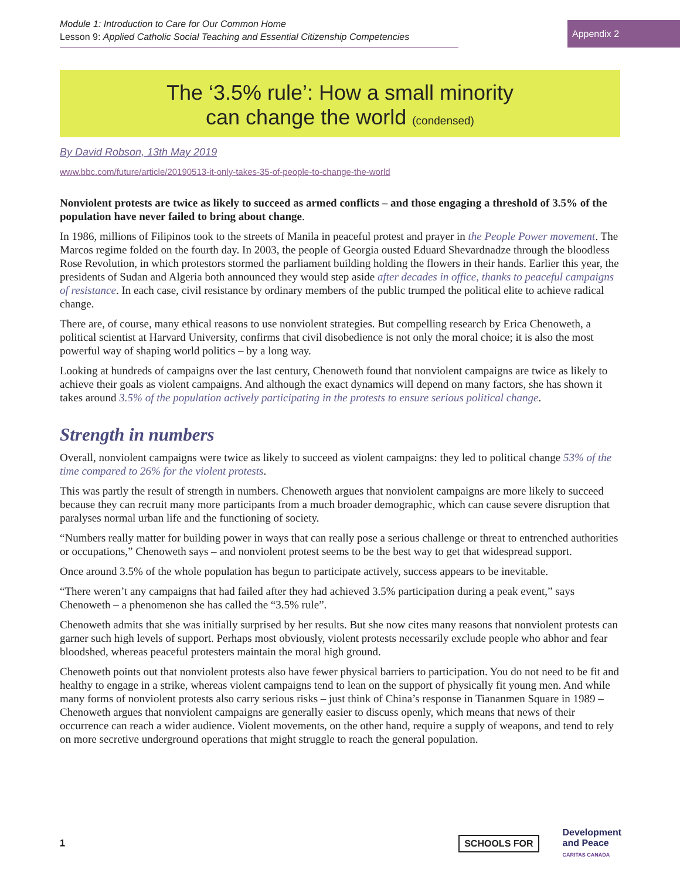Module 1: Introduction to Care for Our Common Home
Lesson 9: Applied Catholic Social Teaching and Essential Citizenship Competencies
Appendix 2
The ‘3.5% rule’: How a small minority
can change the world (condensed)
By David Robson, 13th May 2019
www.bbc.com/future/article/20190513-it-only-takes-35-of-people-to-change-the-world
Nonviolent protests are twice as likely to succeed as armed conflicts – and those engaging a threshold of 3.5% of the population have never failed to bring about change.
In 1986, millions of Filipinos took to the streets of Manila in peaceful protest and prayer in the People Power movement. The Marcos regime folded on the fourth day. In 2003, the people of Georgia ousted Eduard Shevardnadze through the bloodless Rose Revolution, in which protestors stormed the parliament building holding the flowers in their hands. Earlier this year, the presidents of Sudan and Algeria both announced they would step aside after decades in office, thanks to peaceful campaigns of resistance. In each case, civil resistance by ordinary members of the public trumped the political elite to achieve radical change.
There are, of course, many ethical reasons to use nonviolent strategies. But compelling research by Erica Chenoweth, a political scientist at Harvard University, confirms that civil disobedience is not only the moral choice; it is also the most powerful way of shaping world politics – by a long way.
Looking at hundreds of campaigns over the last century, Chenoweth found that nonviolent campaigns are twice as likely to achieve their goals as violent campaigns. And although the exact dynamics will depend on many factors, she has shown it takes around 3.5% of the population actively participating in the protests to ensure serious political change.
Strength in numbers
Overall, nonviolent campaigns were twice as likely to succeed as violent campaigns: they led to political change 53% of the time compared to 26% for the violent protests.
This was partly the result of strength in numbers. Chenoweth argues that nonviolent campaigns are more likely to succeed because they can recruit many more participants from a much broader demographic, which can cause severe disruption that paralyses normal urban life and the functioning of society.
“Numbers really matter for building power in ways that can really pose a serious challenge or threat to entrenched authorities or occupations,” Chenoweth says – and nonviolent protest seems to be the best way to get that widespread support.
Once around 3.5% of the whole population has begun to participate actively, success appears to be inevitable.
“There weren’t any campaigns that had failed after they had achieved 3.5% participation during a peak event,” says Chenoweth – a phenomenon she has called the “3.5% rule”.
Chenoweth admits that she was initially surprised by her results. But she now cites many reasons that nonviolent protests can garner such high levels of support. Perhaps most obviously, violent protests necessarily exclude people who abhor and fear bloodshed, whereas peaceful protesters maintain the moral high ground.
Chenoweth points out that nonviolent protests also have fewer physical barriers to participation. You do not need to be fit and healthy to engage in a strike, whereas violent campaigns tend to lean on the support of physically fit young men. And while many forms of nonviolent protests also carry serious risks – just think of China’s response in Tiananmen Square in 1989 – Chenoweth argues that nonviolent campaigns are generally easier to discuss openly, which means that news of their occurrence can reach a wider audience. Violent movements, on the other hand, require a supply of weapons, and tend to rely on more secretive underground operations that might struggle to reach the general population.
1
SCHOOLS FOR Development
and Peace
CARITAS CANADA